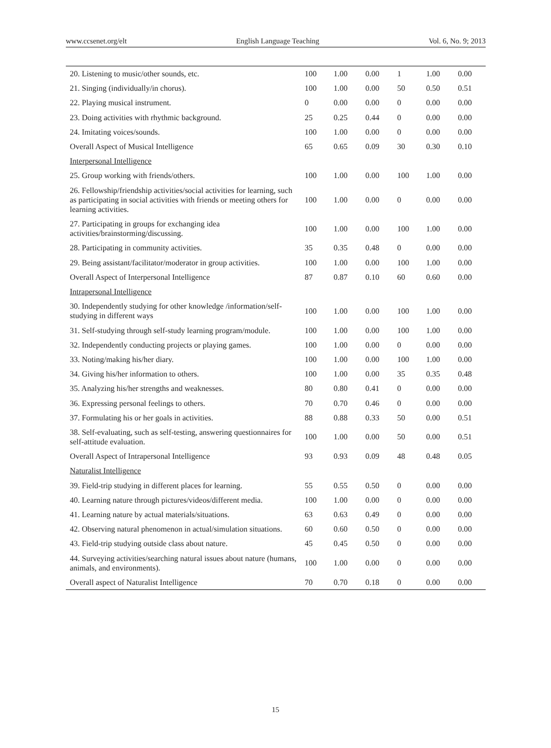www.ccsenet.org/elt English Language Teaching Vol. 6, No. 9; 2013
| 20. Listening to music/other sounds, etc. | 100 | 1.00 | 0.00 | 1 | 1.00 | 0.00 |
| 21. Singing (individually/in chorus). | 100 | 1.00 | 0.00 | 50 | 0.50 | 0.51 |
| 22. Playing musical instrument. | 0 | 0.00 | 0.00 | 0 | 0.00 | 0.00 |
| 23. Doing activities with rhythmic background. | 25 | 0.25 | 0.44 | 0 | 0.00 | 0.00 |
| 24. Imitating voices/sounds. | 100 | 1.00 | 0.00 | 0 | 0.00 | 0.00 |
| Overall Aspect of Musical Intelligence | 65 | 0.65 | 0.09 | 30 | 0.30 | 0.10 |
| Interpersonal Intelligence | | | | | | |
| 25. Group working with friends/others. | 100 | 1.00 | 0.00 | 100 | 1.00 | 0.00 |
| 26. Fellowship/friendship activities/social activities for learning, such as participating in social activities with friends or meeting others for learning activities. | 100 | 1.00 | 0.00 | 0 | 0.00 | 0.00 |
| 27. Participating in groups for exchanging idea activities/brainstorming/discussing. | 100 | 1.00 | 0.00 | 100 | 1.00 | 0.00 |
| 28. Participating in community activities. | 35 | 0.35 | 0.48 | 0 | 0.00 | 0.00 |
| 29. Being assistant/facilitator/moderator in group activities. | 100 | 1.00 | 0.00 | 100 | 1.00 | 0.00 |
| Overall Aspect of Interpersonal Intelligence | 87 | 0.87 | 0.10 | 60 | 0.60 | 0.00 |
| Intrapersonal Intelligence | | | | | | |
| 30. Independently studying for other knowledge /information/self-studying in different ways | 100 | 1.00 | 0.00 | 100 | 1.00 | 0.00 |
| 31. Self-studying through self-study learning program/module. | 100 | 1.00 | 0.00 | 100 | 1.00 | 0.00 |
| 32. Independently conducting projects or playing games. | 100 | 1.00 | 0.00 | 0 | 0.00 | 0.00 |
| 33. Noting/making his/her diary. | 100 | 1.00 | 0.00 | 100 | 1.00 | 0.00 |
| 34. Giving his/her information to others. | 100 | 1.00 | 0.00 | 35 | 0.35 | 0.48 |
| 35. Analyzing his/her strengths and weaknesses. | 80 | 0.80 | 0.41 | 0 | 0.00 | 0.00 |
| 36. Expressing personal feelings to others. | 70 | 0.70 | 0.46 | 0 | 0.00 | 0.00 |
| 37. Formulating his or her goals in activities. | 88 | 0.88 | 0.33 | 50 | 0.00 | 0.51 |
| 38. Self-evaluating, such as self-testing, answering questionnaires for self-attitude evaluation. | 100 | 1.00 | 0.00 | 50 | 0.00 | 0.51 |
| Overall Aspect of Intrapersonal Intelligence | 93 | 0.93 | 0.09 | 48 | 0.48 | 0.05 |
| Naturalist Intelligence | | | | | | |
| 39. Field-trip studying in different places for learning. | 55 | 0.55 | 0.50 | 0 | 0.00 | 0.00 |
| 40. Learning nature through pictures/videos/different media. | 100 | 1.00 | 0.00 | 0 | 0.00 | 0.00 |
| 41. Learning nature by actual materials/situations. | 63 | 0.63 | 0.49 | 0 | 0.00 | 0.00 |
| 42. Observing natural phenomenon in actual/simulation situations. | 60 | 0.60 | 0.50 | 0 | 0.00 | 0.00 |
| 43. Field-trip studying outside class about nature. | 45 | 0.45 | 0.50 | 0 | 0.00 | 0.00 |
| 44. Surveying activities/searching natural issues about nature (humans, animals, and environments). | 100 | 1.00 | 0.00 | 0 | 0.00 | 0.00 |
| Overall aspect of Naturalist Intelligence | 70 | 0.70 | 0.18 | 0 | 0.00 | 0.00 |
15